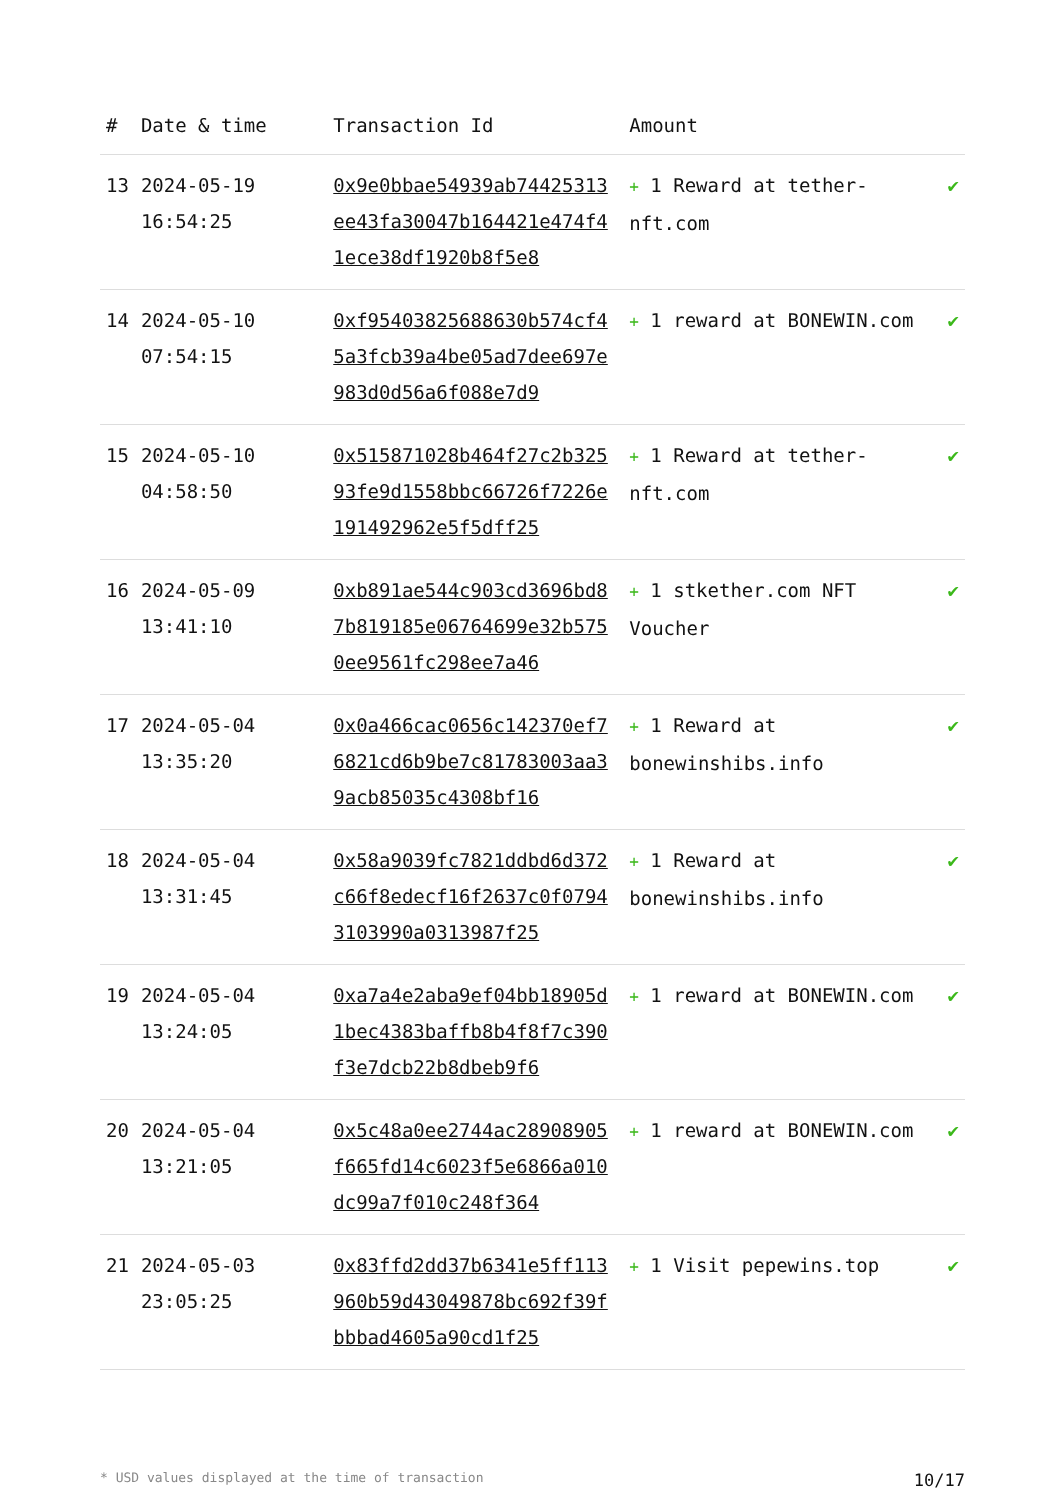| # | Date & time | Transaction Id | Amount | |
| --- | --- | --- | --- | --- |
| 13 | 2024-05-19 16:54:25 | 0x9e0bbae54939ab74425313ee43fa30047b164421e474f41ece38df1920b8f5e8 | + 1 Reward at tether-nft.com | ✔ |
| 14 | 2024-05-10 07:54:15 | 0xf95403825688630b574cf45a3fcb39a4be05ad7dee697e983d0d56a6f088e7d9 | + 1 reward at BONEWIN.com | ✔ |
| 15 | 2024-05-10 04:58:50 | 0x515871028b464f27c2b32593fe9d1558bbc66726f7226e191492962e5f5dff25 | + 1 Reward at tether-nft.com | ✔ |
| 16 | 2024-05-09 13:41:10 | 0xb891ae544c903cd3696bd87b819185e06764699e32b5750ee9561fc298ee7a46 | + 1 stkether.com NFT Voucher | ✔ |
| 17 | 2024-05-04 13:35:20 | 0x0a466cac0656c142370ef76821cd6b9be7c81783003aa39acb85035c4308bf16 | + 1 Reward at bonewinshibs.info | ✔ |
| 18 | 2024-05-04 13:31:45 | 0x58a9039fc7821ddbd6d372c66f8edecf16f2637c0f07943103990a0313987f25 | + 1 Reward at bonewinshibs.info | ✔ |
| 19 | 2024-05-04 13:24:05 | 0xa7a4e2aba9ef04bb18905d1bec4383baffb8b4f8f7c390f3e7dcb22b8dbeb9f6 | + 1 reward at BONEWIN.com | ✔ |
| 20 | 2024-05-04 13:21:05 | 0x5c48a0ee2744ac28908905f665fd14c6023f5e6866a010dc99a7f010c248f364 | + 1 reward at BONEWIN.com | ✔ |
| 21 | 2024-05-03 23:05:25 | 0x83ffd2dd37b6341e5ff113960b59d43049878bc692f39fbbbad4605a90cd1f25 | + 1 Visit pepewins.top | ✔ |
* USD values displayed at the time of transaction 10/17